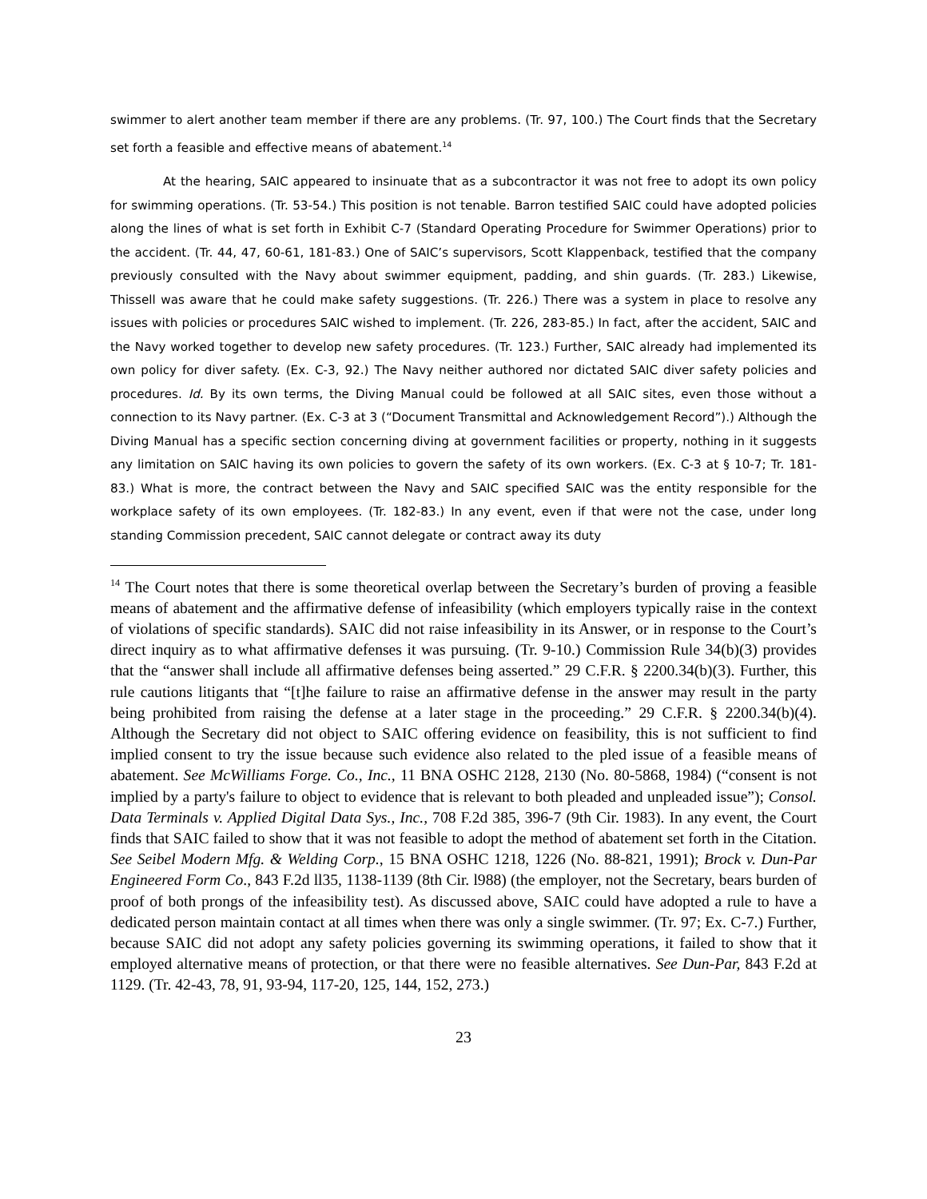swimmer to alert another team member if there are any problems. (Tr. 97, 100.) The Court finds that the Secretary set forth a feasible and effective means of abatement.<sup>14</sup>
At the hearing, SAIC appeared to insinuate that as a subcontractor it was not free to adopt its own policy for swimming operations. (Tr. 53-54.) This position is not tenable. Barron testified SAIC could have adopted policies along the lines of what is set forth in Exhibit C-7 (Standard Operating Procedure for Swimmer Operations) prior to the accident. (Tr. 44, 47, 60-61, 181-83.) One of SAIC’s supervisors, Scott Klappenback, testified that the company previously consulted with the Navy about swimmer equipment, padding, and shin guards. (Tr. 283.) Likewise, Thissell was aware that he could make safety suggestions. (Tr. 226.) There was a system in place to resolve any issues with policies or procedures SAIC wished to implement. (Tr. 226, 283-85.) In fact, after the accident, SAIC and the Navy worked together to develop new safety procedures. (Tr. 123.) Further, SAIC already had implemented its own policy for diver safety. (Ex. C-3, 92.) The Navy neither authored nor dictated SAIC diver safety policies and procedures. Id. By its own terms, the Diving Manual could be followed at all SAIC sites, even those without a connection to its Navy partner. (Ex. C-3 at 3 (“Document Transmittal and Acknowledgement Record”).) Although the Diving Manual has a specific section concerning diving at government facilities or property, nothing in it suggests any limitation on SAIC having its own policies to govern the safety of its own workers. (Ex. C-3 at § 10-7; Tr. 181-83.) What is more, the contract between the Navy and SAIC specified SAIC was the entity responsible for the workplace safety of its own employees. (Tr. 182-83.) In any event, even if that were not the case, under long standing Commission precedent, SAIC cannot delegate or contract away its duty
<sup>14</sup> The Court notes that there is some theoretical overlap between the Secretary’s burden of proving a feasible means of abatement and the affirmative defense of infeasibility (which employers typically raise in the context of violations of specific standards). SAIC did not raise infeasibility in its Answer, or in response to the Court’s direct inquiry as to what affirmative defenses it was pursuing. (Tr. 9-10.) Commission Rule 34(b)(3) provides that the “answer shall include all affirmative defenses being asserted.” 29 C.F.R. § 2200.34(b)(3). Further, this rule cautions litigants that “[t]he failure to raise an affirmative defense in the answer may result in the party being prohibited from raising the defense at a later stage in the proceeding.” 29 C.F.R. § 2200.34(b)(4). Although the Secretary did not object to SAIC offering evidence on feasibility, this is not sufficient to find implied consent to try the issue because such evidence also related to the pled issue of a feasible means of abatement. See McWilliams Forge. Co., Inc., 11 BNA OSHC 2128, 2130 (No. 80-5868, 1984) (“consent is not implied by a party's failure to object to evidence that is relevant to both pleaded and unpleaded issue”); Consol. Data Terminals v. Applied Digital Data Sys., Inc., 708 F.2d 385, 396-7 (9th Cir. 1983). In any event, the Court finds that SAIC failed to show that it was not feasible to adopt the method of abatement set forth in the Citation. See Seibel Modern Mfg. & Welding Corp., 15 BNA OSHC 1218, 1226 (No. 88-821, 1991); Brock v. Dun-Par Engineered Form Co., 843 F.2d ll35, 1138-1139 (8th Cir. l988) (the employer, not the Secretary, bears burden of proof of both prongs of the infeasibility test). As discussed above, SAIC could have adopted a rule to have a dedicated person maintain contact at all times when there was only a single swimmer. (Tr. 97; Ex. C-7.) Further, because SAIC did not adopt any safety policies governing its swimming operations, it failed to show that it employed alternative means of protection, or that there were no feasible alternatives. See Dun-Par, 843 F.2d at 1129. (Tr. 42-43, 78, 91, 93-94, 117-20, 125, 144, 152, 273.)
23